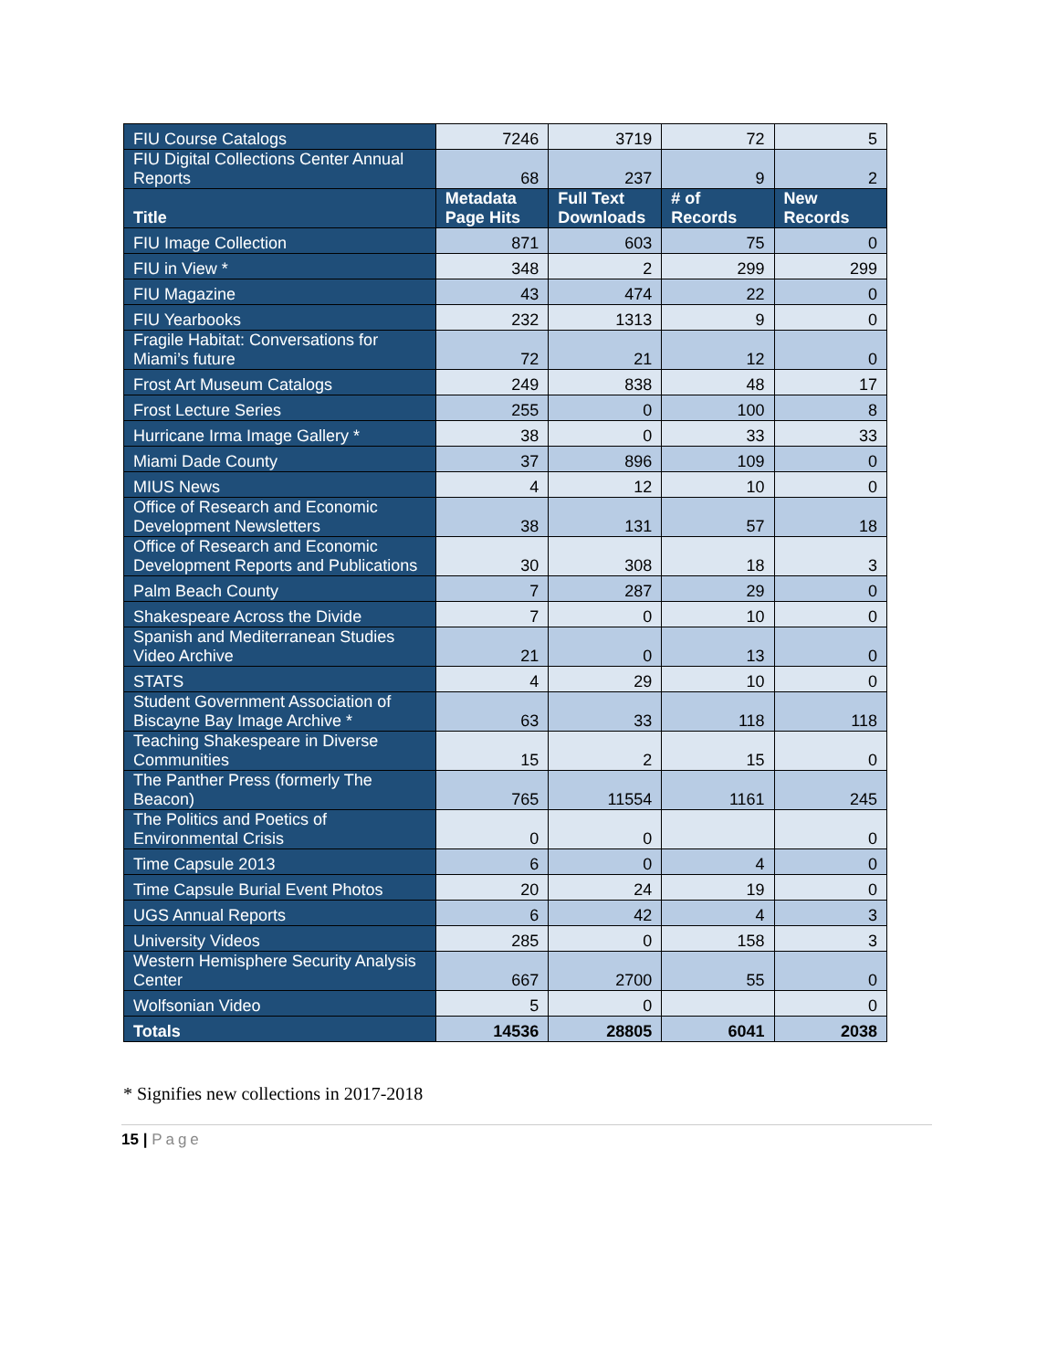| FIU Course Catalogs | 7246 | 3719 | 72 | 5 |
| FIU Digital Collections Center Annual Reports | 68 | 237 | 9 | 2 |
| Title | Metadata Page Hits | Full Text Downloads | # of Records | New Records |
| FIU Image Collection | 871 | 603 | 75 | 0 |
| FIU in View * | 348 | 2 | 299 | 299 |
| FIU Magazine | 43 | 474 | 22 | 0 |
| FIU Yearbooks | 232 | 1313 | 9 | 0 |
| Fragile Habitat: Conversations for Miami’s future | 72 | 21 | 12 | 0 |
| Frost Art Museum Catalogs | 249 | 838 | 48 | 17 |
| Frost Lecture Series | 255 | 0 | 100 | 8 |
| Hurricane Irma Image Gallery * | 38 | 0 | 33 | 33 |
| Miami Dade County | 37 | 896 | 109 | 0 |
| MIUS News | 4 | 12 | 10 | 0 |
| Office of Research and Economic Development Newsletters | 38 | 131 | 57 | 18 |
| Office of Research and Economic Development Reports and Publications | 30 | 308 | 18 | 3 |
| Palm Beach County | 7 | 287 | 29 | 0 |
| Shakespeare Across the Divide | 7 | 0 | 10 | 0 |
| Spanish and Mediterranean Studies Video Archive | 21 | 0 | 13 | 0 |
| STATS | 4 | 29 | 10 | 0 |
| Student Government Association of Biscayne Bay Image Archive * | 63 | 33 | 118 | 118 |
| Teaching Shakespeare in Diverse Communities | 15 | 2 | 15 | 0 |
| The Panther Press (formerly The Beacon) | 765 | 11554 | 1161 | 245 |
| The Politics and Poetics of Environmental Crisis | 0 | 0 | | 0 |
| Time Capsule 2013 | 6 | 0 | 4 | 0 |
| Time Capsule Burial Event Photos | 20 | 24 | 19 | 0 |
| UGS Annual Reports | 6 | 42 | 4 | 3 |
| University Videos | 285 | 0 | 158 | 3 |
| Western Hemisphere Security Analysis Center | 667 | 2700 | 55 | 0 |
| Wolfsonian Video | 5 | 0 | | 0 |
| Totals | 14536 | 28805 | 6041 | 2038 |
* Signifies new collections in 2017-2018
15 | Page